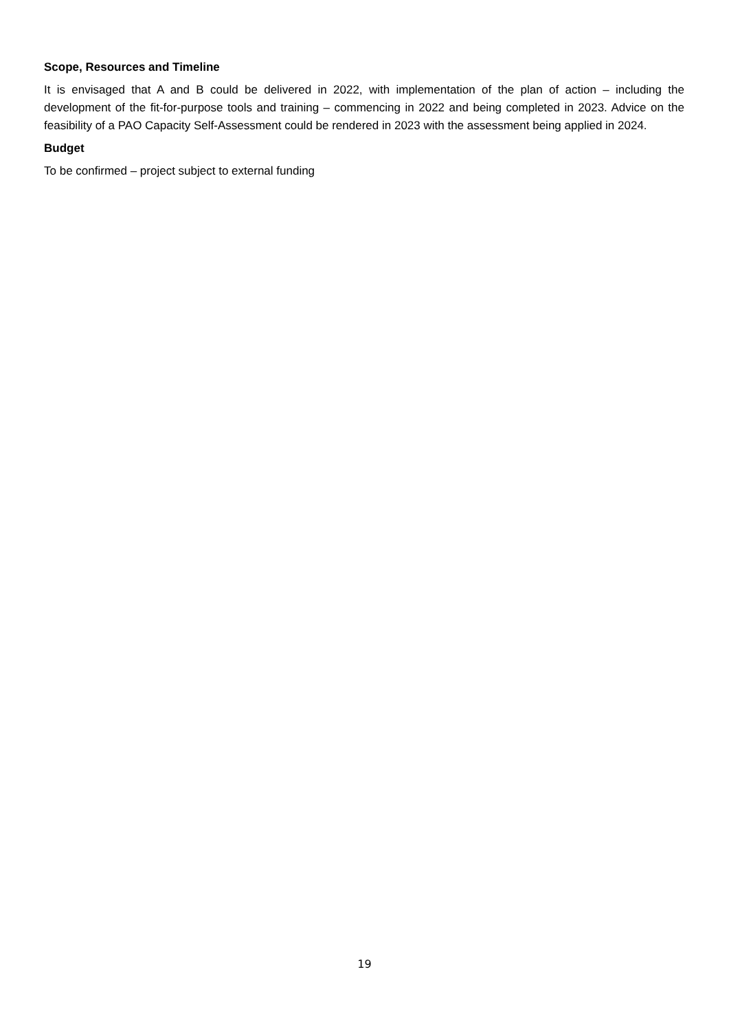Scope, Resources and Timeline
It is envisaged that A and B could be delivered in 2022, with implementation of the plan of action – including the development of the fit-for-purpose tools and training – commencing in 2022 and being completed in 2023. Advice on the feasibility of a PAO Capacity Self-Assessment could be rendered in 2023 with the assessment being applied in 2024.
Budget
To be confirmed – project subject to external funding
19